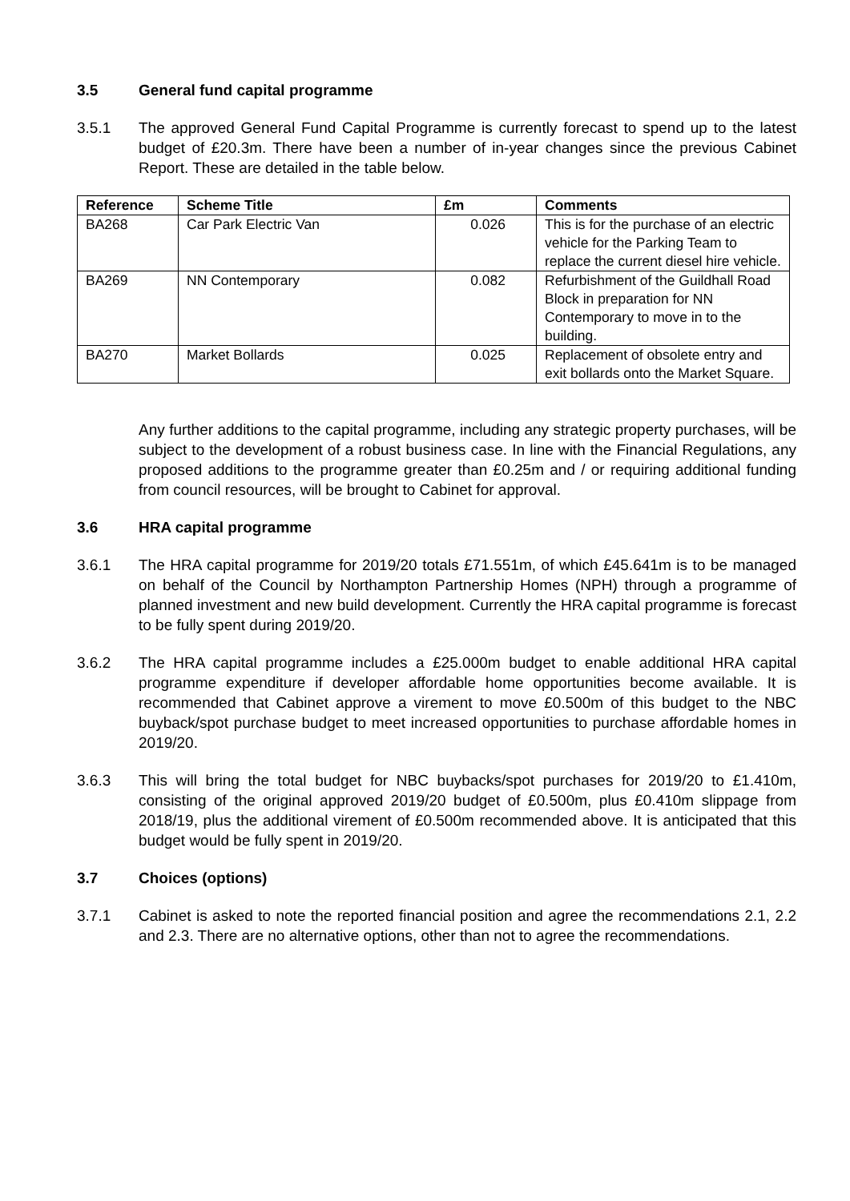3.5 General fund capital programme
3.5.1 The approved General Fund Capital Programme is currently forecast to spend up to the latest budget of £20.3m. There have been a number of in-year changes since the previous Cabinet Report. These are detailed in the table below.
| Reference | Scheme Title | £m | Comments |
| --- | --- | --- | --- |
| BA268 | Car Park Electric Van | 0.026 | This is for the purchase of an electric vehicle for the Parking Team to replace the current diesel hire vehicle. |
| BA269 | NN Contemporary | 0.082 | Refurbishment of the Guildhall Road Block in preparation for NN Contemporary to move in to the building. |
| BA270 | Market Bollards | 0.025 | Replacement of obsolete entry and exit bollards onto the Market Square. |
Any further additions to the capital programme, including any strategic property purchases, will be subject to the development of a robust business case. In line with the Financial Regulations, any proposed additions to the programme greater than £0.25m and / or requiring additional funding from council resources, will be brought to Cabinet for approval.
3.6 HRA capital programme
3.6.1 The HRA capital programme for 2019/20 totals £71.551m, of which £45.641m is to be managed on behalf of the Council by Northampton Partnership Homes (NPH) through a programme of planned investment and new build development. Currently the HRA capital programme is forecast to be fully spent during 2019/20.
3.6.2 The HRA capital programme includes a £25.000m budget to enable additional HRA capital programme expenditure if developer affordable home opportunities become available. It is recommended that Cabinet approve a virement to move £0.500m of this budget to the NBC buyback/spot purchase budget to meet increased opportunities to purchase affordable homes in 2019/20.
3.6.3 This will bring the total budget for NBC buybacks/spot purchases for 2019/20 to £1.410m, consisting of the original approved 2019/20 budget of £0.500m, plus £0.410m slippage from 2018/19, plus the additional virement of £0.500m recommended above. It is anticipated that this budget would be fully spent in 2019/20.
3.7 Choices (options)
3.7.1 Cabinet is asked to note the reported financial position and agree the recommendations 2.1, 2.2 and 2.3. There are no alternative options, other than not to agree the recommendations.